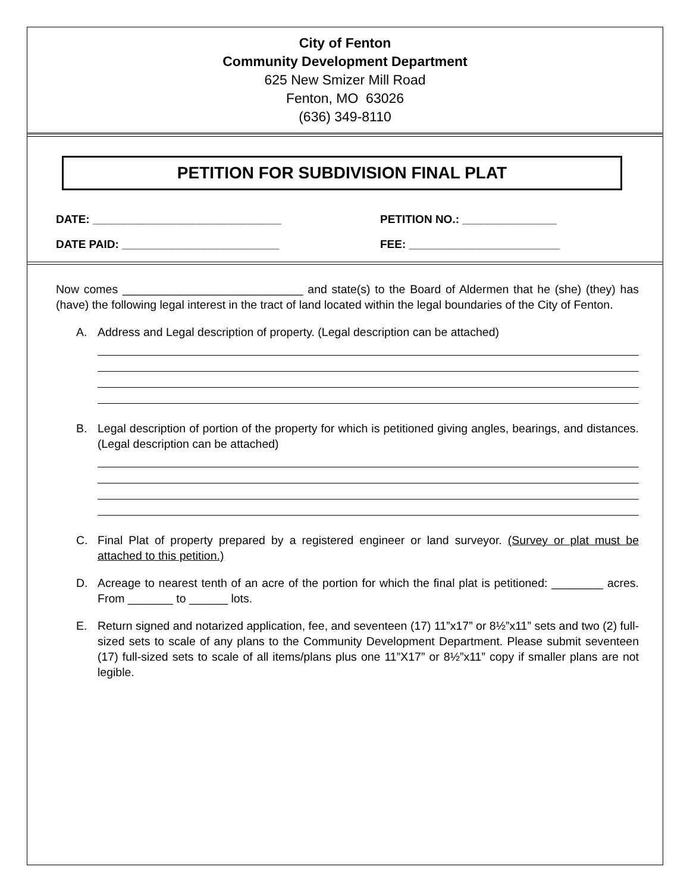City of Fenton
Community Development Department
625 New Smizer Mill Road
Fenton, MO 63026
(636) 349-8110
PETITION FOR SUBDIVISION FINAL PLAT
DATE: ______________________________ PETITION NO.: _______________
DATE PAID: _________________________ FEE: ________________________
Now comes ____________________________ and state(s) to the Board of Aldermen that he (she) (they) has (have) the following legal interest in the tract of land located within the legal boundaries of the City of Fenton.
A. Address and Legal description of property. (Legal description can be attached)
B. Legal description of portion of the property for which is petitioned giving angles, bearings, and distances. (Legal description can be attached)
C. Final Plat of property prepared by a registered engineer or land surveyor. (Survey or plat must be attached to this petition.)
D. Acreage to nearest tenth of an acre of the portion for which the final plat is petitioned: ________ acres. From _______ to ______ lots.
E. Return signed and notarized application, fee, and seventeen (17) 11”x17” or 8½”x11” sets and two (2) full-sized sets to scale of any plans to the Community Development Department. Please submit seventeen (17) full-sized sets to scale of all items/plans plus one 11”X17” or 8½”x11” copy if smaller plans are not legible.